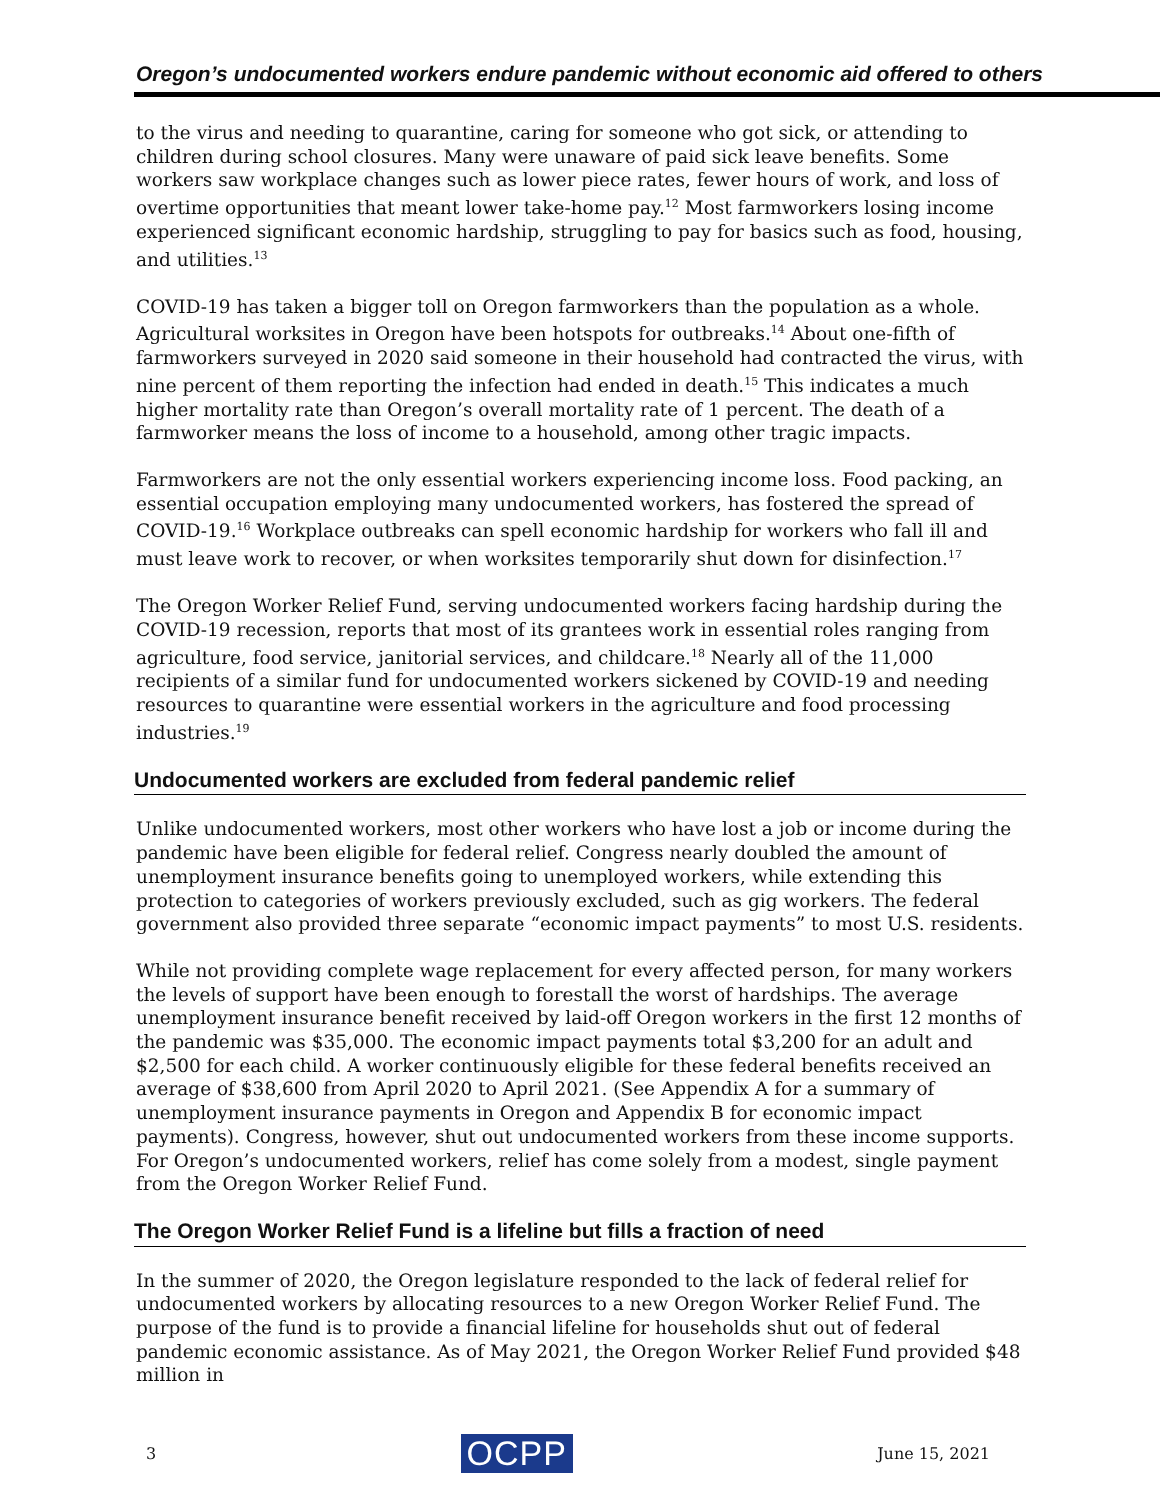Oregon’s undocumented workers endure pandemic without economic aid offered to others
to the virus and needing to quarantine, caring for someone who got sick, or attending to children during school closures. Many were unaware of paid sick leave benefits. Some workers saw workplace changes such as lower piece rates, fewer hours of work, and loss of overtime opportunities that meant lower take-home pay.<sup>12</sup> Most farmworkers losing income experienced significant economic hardship, struggling to pay for basics such as food, housing, and utilities.<sup>13</sup>
COVID-19 has taken a bigger toll on Oregon farmworkers than the population as a whole. Agricultural worksites in Oregon have been hotspots for outbreaks.<sup>14</sup> About one-fifth of farmworkers surveyed in 2020 said someone in their household had contracted the virus, with nine percent of them reporting the infection had ended in death.<sup>15</sup> This indicates a much higher mortality rate than Oregon’s overall mortality rate of 1 percent. The death of a farmworker means the loss of income to a household, among other tragic impacts.
Farmworkers are not the only essential workers experiencing income loss. Food packing, an essential occupation employing many undocumented workers, has fostered the spread of COVID-19.<sup>16</sup> Workplace outbreaks can spell economic hardship for workers who fall ill and must leave work to recover, or when worksites temporarily shut down for disinfection.<sup>17</sup>
The Oregon Worker Relief Fund, serving undocumented workers facing hardship during the COVID-19 recession, reports that most of its grantees work in essential roles ranging from agriculture, food service, janitorial services, and childcare.<sup>18</sup> Nearly all of the 11,000 recipients of a similar fund for undocumented workers sickened by COVID-19 and needing resources to quarantine were essential workers in the agriculture and food processing industries.<sup>19</sup>
Undocumented workers are excluded from federal pandemic relief
Unlike undocumented workers, most other workers who have lost a job or income during the pandemic have been eligible for federal relief. Congress nearly doubled the amount of unemployment insurance benefits going to unemployed workers, while extending this protection to categories of workers previously excluded, such as gig workers. The federal government also provided three separate “economic impact payments” to most U.S. residents.
While not providing complete wage replacement for every affected person, for many workers the levels of support have been enough to forestall the worst of hardships. The average unemployment insurance benefit received by laid-off Oregon workers in the first 12 months of the pandemic was $35,000. The economic impact payments total $3,200 for an adult and $2,500 for each child. A worker continuously eligible for these federal benefits received an average of $38,600 from April 2020 to April 2021. (See Appendix A for a summary of unemployment insurance payments in Oregon and Appendix B for economic impact payments). Congress, however, shut out undocumented workers from these income supports. For Oregon’s undocumented workers, relief has come solely from a modest, single payment from the Oregon Worker Relief Fund.
The Oregon Worker Relief Fund is a lifeline but fills a fraction of need
In the summer of 2020, the Oregon legislature responded to the lack of federal relief for undocumented workers by allocating resources to a new Oregon Worker Relief Fund. The purpose of the fund is to provide a financial lifeline for households shut out of federal pandemic economic assistance. As of May 2021, the Oregon Worker Relief Fund provided $48 million in
3 OCPP June 15, 2021